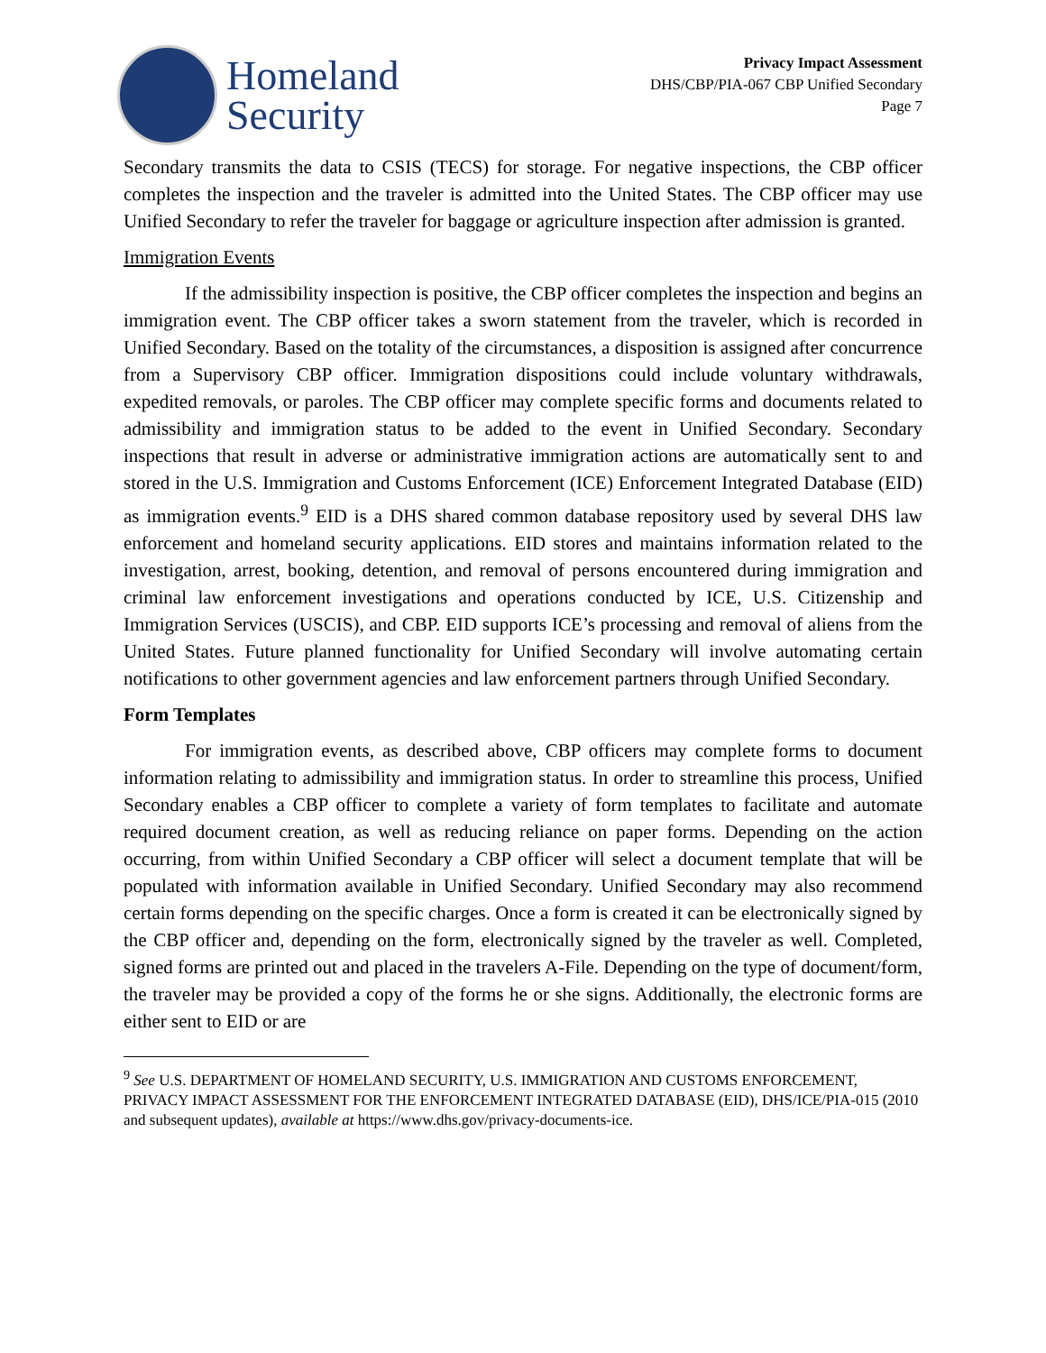Homeland
Security
Privacy Impact Assessment
DHS/CBP/PIA-067 CBP Unified Secondary
Page 7
Secondary transmits the data to CSIS (TECS) for storage. For negative inspections, the CBP officer completes the inspection and the traveler is admitted into the United States. The CBP officer may use Unified Secondary to refer the traveler for baggage or agriculture inspection after admission is granted.
Immigration Events
If the admissibility inspection is positive, the CBP officer completes the inspection and begins an immigration event. The CBP officer takes a sworn statement from the traveler, which is recorded in Unified Secondary. Based on the totality of the circumstances, a disposition is assigned after concurrence from a Supervisory CBP officer. Immigration dispositions could include voluntary withdrawals, expedited removals, or paroles. The CBP officer may complete specific forms and documents related to admissibility and immigration status to be added to the event in Unified Secondary. Secondary inspections that result in adverse or administrative immigration actions are automatically sent to and stored in the U.S. Immigration and Customs Enforcement (ICE) Enforcement Integrated Database (EID) as immigration events.<sup>9</sup> EID is a DHS shared common database repository used by several DHS law enforcement and homeland security applications. EID stores and maintains information related to the investigation, arrest, booking, detention, and removal of persons encountered during immigration and criminal law enforcement investigations and operations conducted by ICE, U.S. Citizenship and Immigration Services (USCIS), and CBP. EID supports ICE’s processing and removal of aliens from the United States. Future planned functionality for Unified Secondary will involve automating certain notifications to other government agencies and law enforcement partners through Unified Secondary.
Form Templates
For immigration events, as described above, CBP officers may complete forms to document information relating to admissibility and immigration status. In order to streamline this process, Unified Secondary enables a CBP officer to complete a variety of form templates to facilitate and automate required document creation, as well as reducing reliance on paper forms. Depending on the action occurring, from within Unified Secondary a CBP officer will select a document template that will be populated with information available in Unified Secondary. Unified Secondary may also recommend certain forms depending on the specific charges. Once a form is created it can be electronically signed by the CBP officer and, depending on the form, electronically signed by the traveler as well. Completed, signed forms are printed out and placed in the travelers A-File. Depending on the type of document/form, the traveler may be provided a copy of the forms he or she signs. Additionally, the electronic forms are either sent to EID or are
<sup>9</sup> See U.S. DEPARTMENT OF HOMELAND SECURITY, U.S. IMMIGRATION AND CUSTOMS ENFORCEMENT, PRIVACY IMPACT ASSESSMENT FOR THE ENFORCEMENT INTEGRATED DATABASE (EID), DHS/ICE/PIA-015 (2010 and subsequent updates), available at https://www.dhs.gov/privacy-documents-ice.